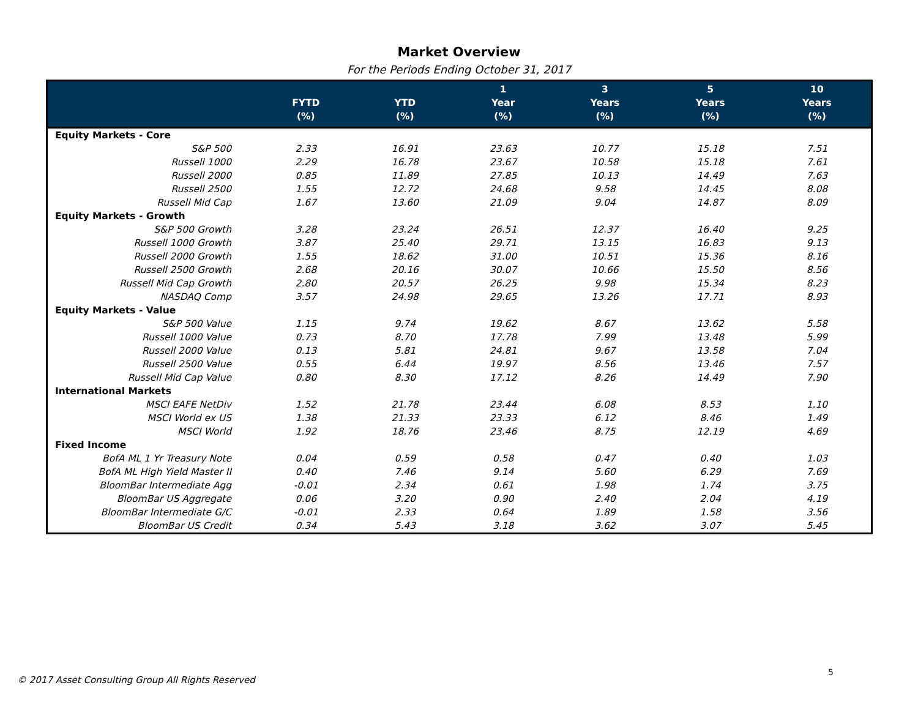Market Overview
For the Periods Ending October 31, 2017
| | FYTD (%) | YTD (%) | 1 Year (%) | 3 Years (%) | 5 Years (%) | 10 Years (%) |
| --- | --- | --- | --- | --- | --- | --- |
| Equity Markets - Core | | | | | | |
| S&P 500 | 2.33 | 16.91 | 23.63 | 10.77 | 15.18 | 7.51 |
| Russell 1000 | 2.29 | 16.78 | 23.67 | 10.58 | 15.18 | 7.61 |
| Russell 2000 | 0.85 | 11.89 | 27.85 | 10.13 | 14.49 | 7.63 |
| Russell 2500 | 1.55 | 12.72 | 24.68 | 9.58 | 14.45 | 8.08 |
| Russell Mid Cap | 1.67 | 13.60 | 21.09 | 9.04 | 14.87 | 8.09 |
| Equity Markets - Growth | | | | | | |
| S&P 500 Growth | 3.28 | 23.24 | 26.51 | 12.37 | 16.40 | 9.25 |
| Russell 1000 Growth | 3.87 | 25.40 | 29.71 | 13.15 | 16.83 | 9.13 |
| Russell 2000 Growth | 1.55 | 18.62 | 31.00 | 10.51 | 15.36 | 8.16 |
| Russell 2500 Growth | 2.68 | 20.16 | 30.07 | 10.66 | 15.50 | 8.56 |
| Russell Mid Cap Growth | 2.80 | 20.57 | 26.25 | 9.98 | 15.34 | 8.23 |
| NASDAQ Comp | 3.57 | 24.98 | 29.65 | 13.26 | 17.71 | 8.93 |
| Equity Markets - Value | | | | | | |
| S&P 500 Value | 1.15 | 9.74 | 19.62 | 8.67 | 13.62 | 5.58 |
| Russell 1000 Value | 0.73 | 8.70 | 17.78 | 7.99 | 13.48 | 5.99 |
| Russell 2000 Value | 0.13 | 5.81 | 24.81 | 9.67 | 13.58 | 7.04 |
| Russell 2500 Value | 0.55 | 6.44 | 19.97 | 8.56 | 13.46 | 7.57 |
| Russell Mid Cap Value | 0.80 | 8.30 | 17.12 | 8.26 | 14.49 | 7.90 |
| International Markets | | | | | | |
| MSCI EAFE NetDiv | 1.52 | 21.78 | 23.44 | 6.08 | 8.53 | 1.10 |
| MSCI World ex US | 1.38 | 21.33 | 23.33 | 6.12 | 8.46 | 1.49 |
| MSCI World | 1.92 | 18.76 | 23.46 | 8.75 | 12.19 | 4.69 |
| Fixed Income | | | | | | |
| BofA ML 1 Yr Treasury Note | 0.04 | 0.59 | 0.58 | 0.47 | 0.40 | 1.03 |
| BofA ML High Yield Master II | 0.40 | 7.46 | 9.14 | 5.60 | 6.29 | 7.69 |
| BloomBar Intermediate Agg | -0.01 | 2.34 | 0.61 | 1.98 | 1.74 | 3.75 |
| BloomBar US Aggregate | 0.06 | 3.20 | 0.90 | 2.40 | 2.04 | 4.19 |
| BloomBar Intermediate G/C | -0.01 | 2.33 | 0.64 | 1.89 | 1.58 | 3.56 |
| BloomBar US Credit | 0.34 | 5.43 | 3.18 | 3.62 | 3.07 | 5.45 |
5
© 2017 Asset Consulting Group All Rights Reserved